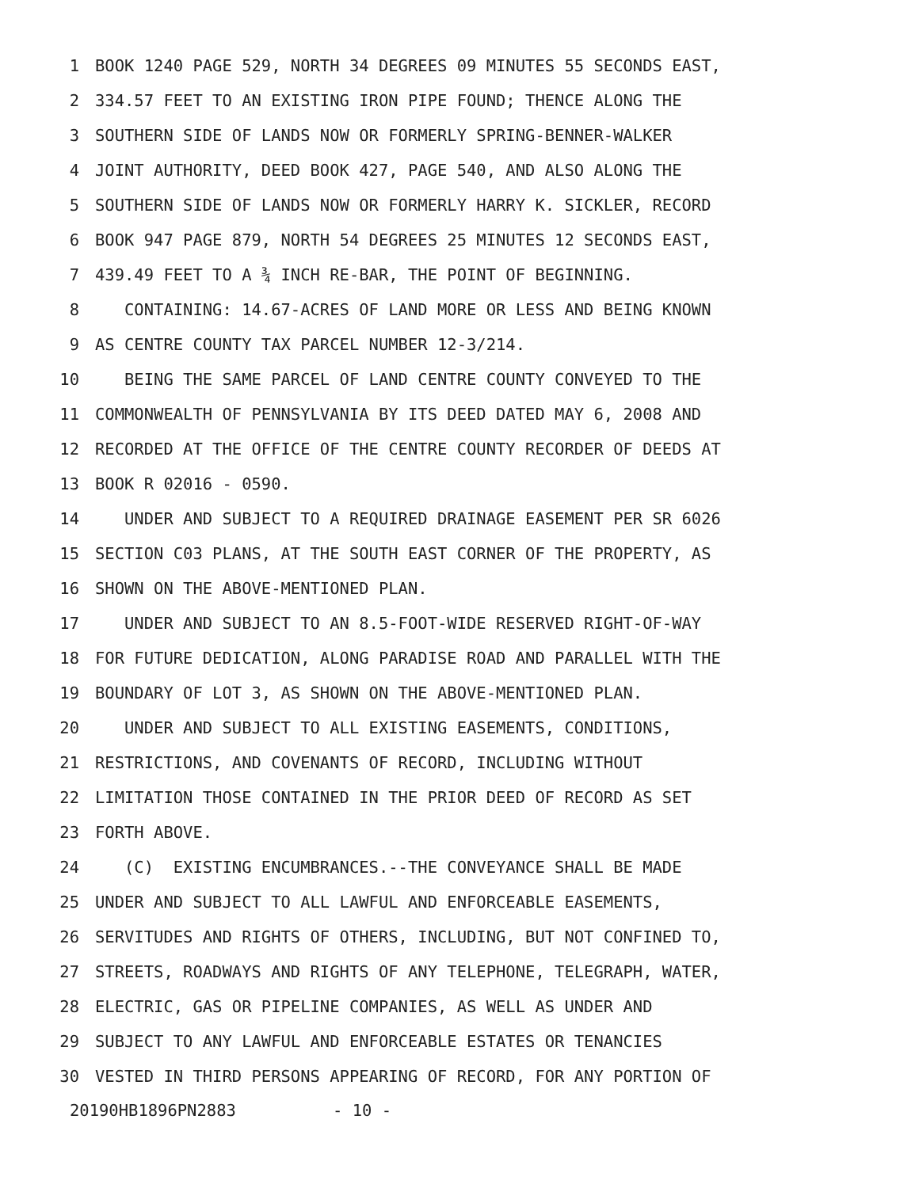1 BOOK 1240 PAGE 529, NORTH 34 DEGREES 09 MINUTES 55 SECONDS EAST,
2 334.57 FEET TO AN EXISTING IRON PIPE FOUND; THENCE ALONG THE
3 SOUTHERN SIDE OF LANDS NOW OR FORMERLY SPRING-BENNER-WALKER
4 JOINT AUTHORITY, DEED BOOK 427, PAGE 540, AND ALSO ALONG THE
5 SOUTHERN SIDE OF LANDS NOW OR FORMERLY HARRY K. SICKLER, RECORD
6 BOOK 947 PAGE 879, NORTH 54 DEGREES 25 MINUTES 12 SECONDS EAST,
7 439.49 FEET TO A ¾ INCH RE-BAR, THE POINT OF BEGINNING.
8 CONTAINING: 14.67-ACRES OF LAND MORE OR LESS AND BEING KNOWN
9 AS CENTRE COUNTY TAX PARCEL NUMBER 12-3/214.
10 BEING THE SAME PARCEL OF LAND CENTRE COUNTY CONVEYED TO THE
11 COMMONWEALTH OF PENNSYLVANIA BY ITS DEED DATED MAY 6, 2008 AND
12 RECORDED AT THE OFFICE OF THE CENTRE COUNTY RECORDER OF DEEDS AT
13 BOOK R 02016 - 0590.
14 UNDER AND SUBJECT TO A REQUIRED DRAINAGE EASEMENT PER SR 6026
15 SECTION C03 PLANS, AT THE SOUTH EAST CORNER OF THE PROPERTY, AS
16 SHOWN ON THE ABOVE-MENTIONED PLAN.
17 UNDER AND SUBJECT TO AN 8.5-FOOT-WIDE RESERVED RIGHT-OF-WAY
18 FOR FUTURE DEDICATION, ALONG PARADISE ROAD AND PARALLEL WITH THE
19 BOUNDARY OF LOT 3, AS SHOWN ON THE ABOVE-MENTIONED PLAN.
20 UNDER AND SUBJECT TO ALL EXISTING EASEMENTS, CONDITIONS,
21 RESTRICTIONS, AND COVENANTS OF RECORD, INCLUDING WITHOUT
22 LIMITATION THOSE CONTAINED IN THE PRIOR DEED OF RECORD AS SET
23 FORTH ABOVE.
24 (C) EXISTING ENCUMBRANCES.--THE CONVEYANCE SHALL BE MADE
25 UNDER AND SUBJECT TO ALL LAWFUL AND ENFORCEABLE EASEMENTS,
26 SERVITUDES AND RIGHTS OF OTHERS, INCLUDING, BUT NOT CONFINED TO,
27 STREETS, ROADWAYS AND RIGHTS OF ANY TELEPHONE, TELEGRAPH, WATER,
28 ELECTRIC, GAS OR PIPELINE COMPANIES, AS WELL AS UNDER AND
29 SUBJECT TO ANY LAWFUL AND ENFORCEABLE ESTATES OR TENANCIES
30 VESTED IN THIRD PERSONS APPEARING OF RECORD, FOR ANY PORTION OF
20190HB1896PN2883 - 10 -